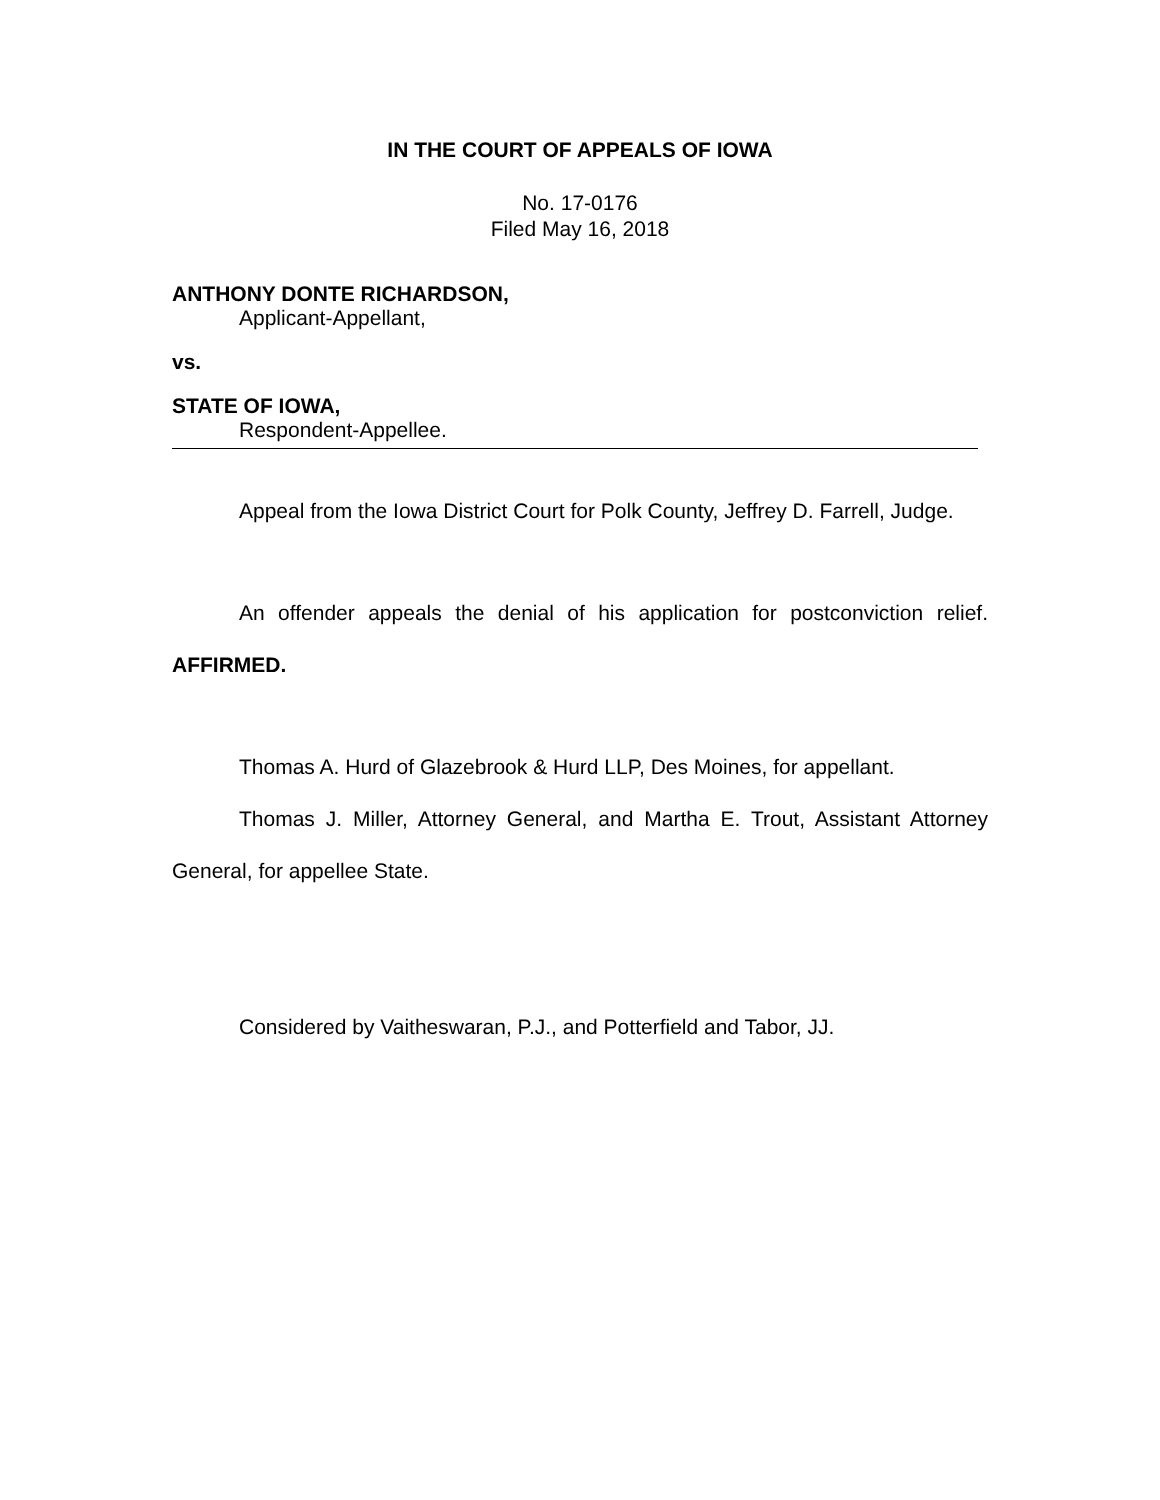IN THE COURT OF APPEALS OF IOWA
No. 17-0176
Filed May 16, 2018
ANTHONY DONTE RICHARDSON,
Applicant-Appellant,
vs.
STATE OF IOWA,
Respondent-Appellee.
Appeal from the Iowa District Court for Polk County, Jeffrey D. Farrell, Judge.
An offender appeals the denial of his application for postconviction relief. AFFIRMED.
Thomas A. Hurd of Glazebrook & Hurd LLP, Des Moines, for appellant.
Thomas J. Miller, Attorney General, and Martha E. Trout, Assistant Attorney General, for appellee State.
Considered by Vaitheswaran, P.J., and Potterfield and Tabor, JJ.